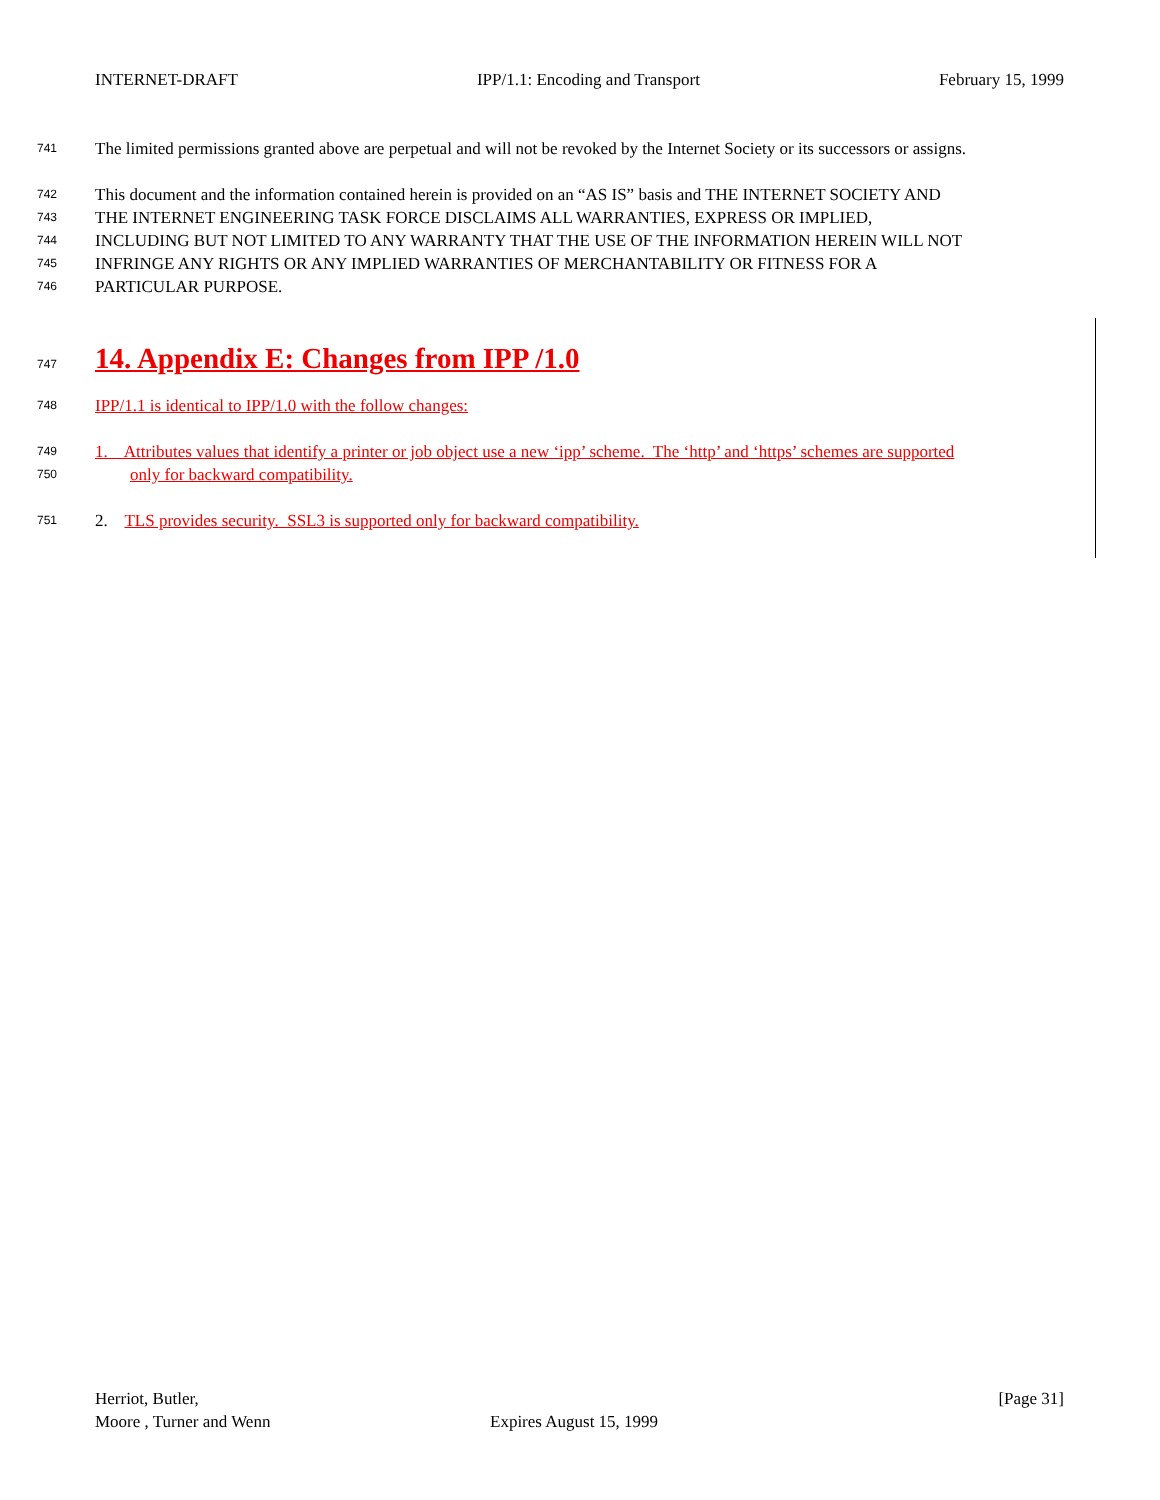INTERNET-DRAFT IPP/1.1: Encoding and Transport February 15, 1999
741 The limited permissions granted above are perpetual and will not be revoked by the Internet Society or its successors or assigns.
742 This document and the information contained herein is provided on an “AS IS” basis and THE INTERNET SOCIETY AND
743 THE INTERNET ENGINEERING TASK FORCE DISCLAIMS ALL WARRANTIES, EXPRESS OR IMPLIED,
744 INCLUDING BUT NOT LIMITED TO ANY WARRANTY THAT THE USE OF THE INFORMATION HEREIN WILL NOT
745 INFRINGE ANY RIGHTS OR ANY IMPLIED WARRANTIES OF MERCHANTABILITY OR FITNESS FOR A
746 PARTICULAR PURPOSE.
747 14. Appendix E: Changes from IPP /1.0
748 IPP/1.1 is identical to IPP/1.0 with the follow changes:
749 1. Attributes values that identify a printer or job object use a new ‘ipp’ scheme. The ‘http’ and ‘https’ schemes are supported
750 only for backward compatibility.
751 2. TLS provides security. SSL3 is supported only for backward compatibility.
Herriot, Butler, [Page 31]
Moore , Turner and Wenn Expires August 15, 1999